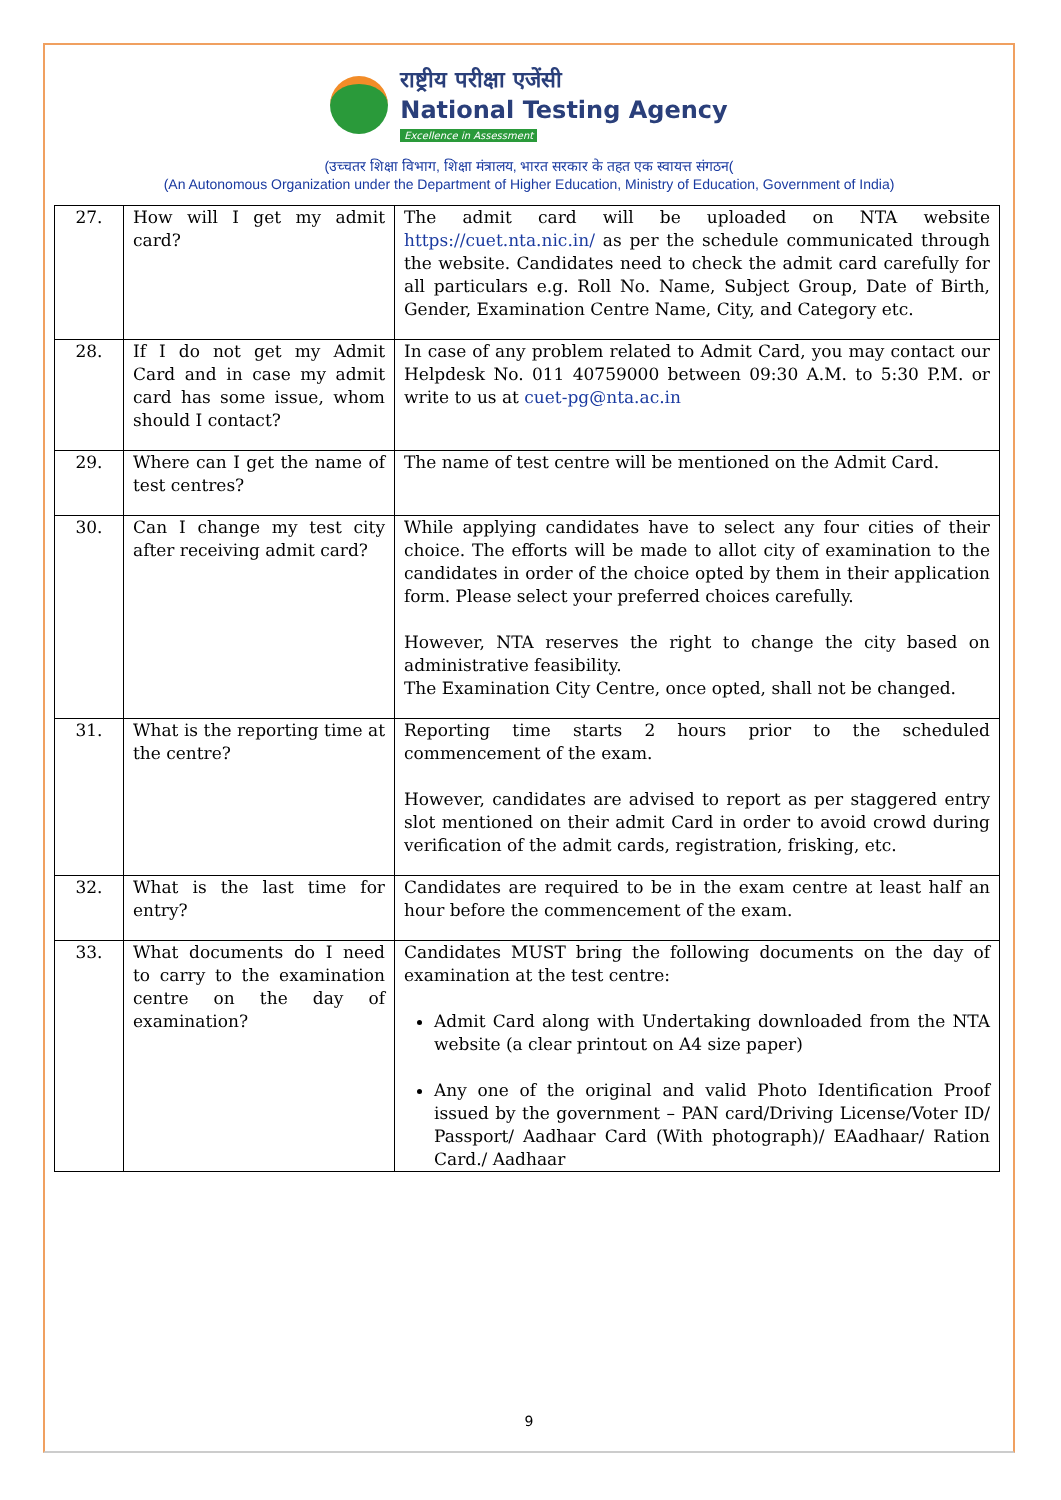राष्ट्रीय परीक्षा एजेंसी
National Testing Agency
Excellence in Assessment
(उच्चतर शिक्षा विभाग, शिक्षा मंत्रालय, भारत सरकार के तहत एक स्वायत्त संगठन(
(An Autonomous Organization under the Department of Higher Education, Ministry of Education, Government of India)
| 27. | How will I get my admit card? | The admit card will be uploaded on NTA website https://cuet.nta.nic.in/ as per the schedule communicated through the website. Candidates need to check the admit card carefully for all particulars e.g. Roll No. Name, Subject Group, Date of Birth, Gender, Examination Centre Name, City, and Category etc. |
| 28. | If I do not get my Admit Card and in case my admit card has some issue, whom should I contact? | In case of any problem related to Admit Card, you may contact our Helpdesk No. 011 40759000 between 09:30 A.M. to 5:30 P.M. or write to us at cuet-pg@nta.ac.in |
| 29. | Where can I get the name of test centres? | The name of test centre will be mentioned on the Admit Card. |
| 30. | Can I change my test city after receiving admit card? | While applying candidates have to select any four cities of their choice. The efforts will be made to allot city of examination to the candidates in order of the choice opted by them in their application form. Please select your preferred choices carefully. However, NTA reserves the right to change the city based on administrative feasibility. The Examination City Centre, once opted, shall not be changed. |
| 31. | What is the reporting time at the centre? | Reporting time starts 2 hours prior to the scheduled commencement of the exam. However, candidates are advised to report as per staggered entry slot mentioned on their admit Card in order to avoid crowd during verification of the admit cards, registration, frisking, etc. |
| 32. | What is the last time for entry? | Candidates are required to be in the exam centre at least half an hour before the commencement of the exam. |
| 33. | What documents do I need to carry to the examination centre on the day of examination? | Candidates MUST bring the following documents on the day of examination at the test centre: Admit Card along with Undertaking downloaded from the NTA website (a clear printout on A4 size paper) Any one of the original and valid Photo Identification Proof issued by the government – PAN card/Driving License/Voter ID/ Passport/ Aadhaar Card (With photograph)/ EAadhaar/ Ration Card./ Aadhaar |
9